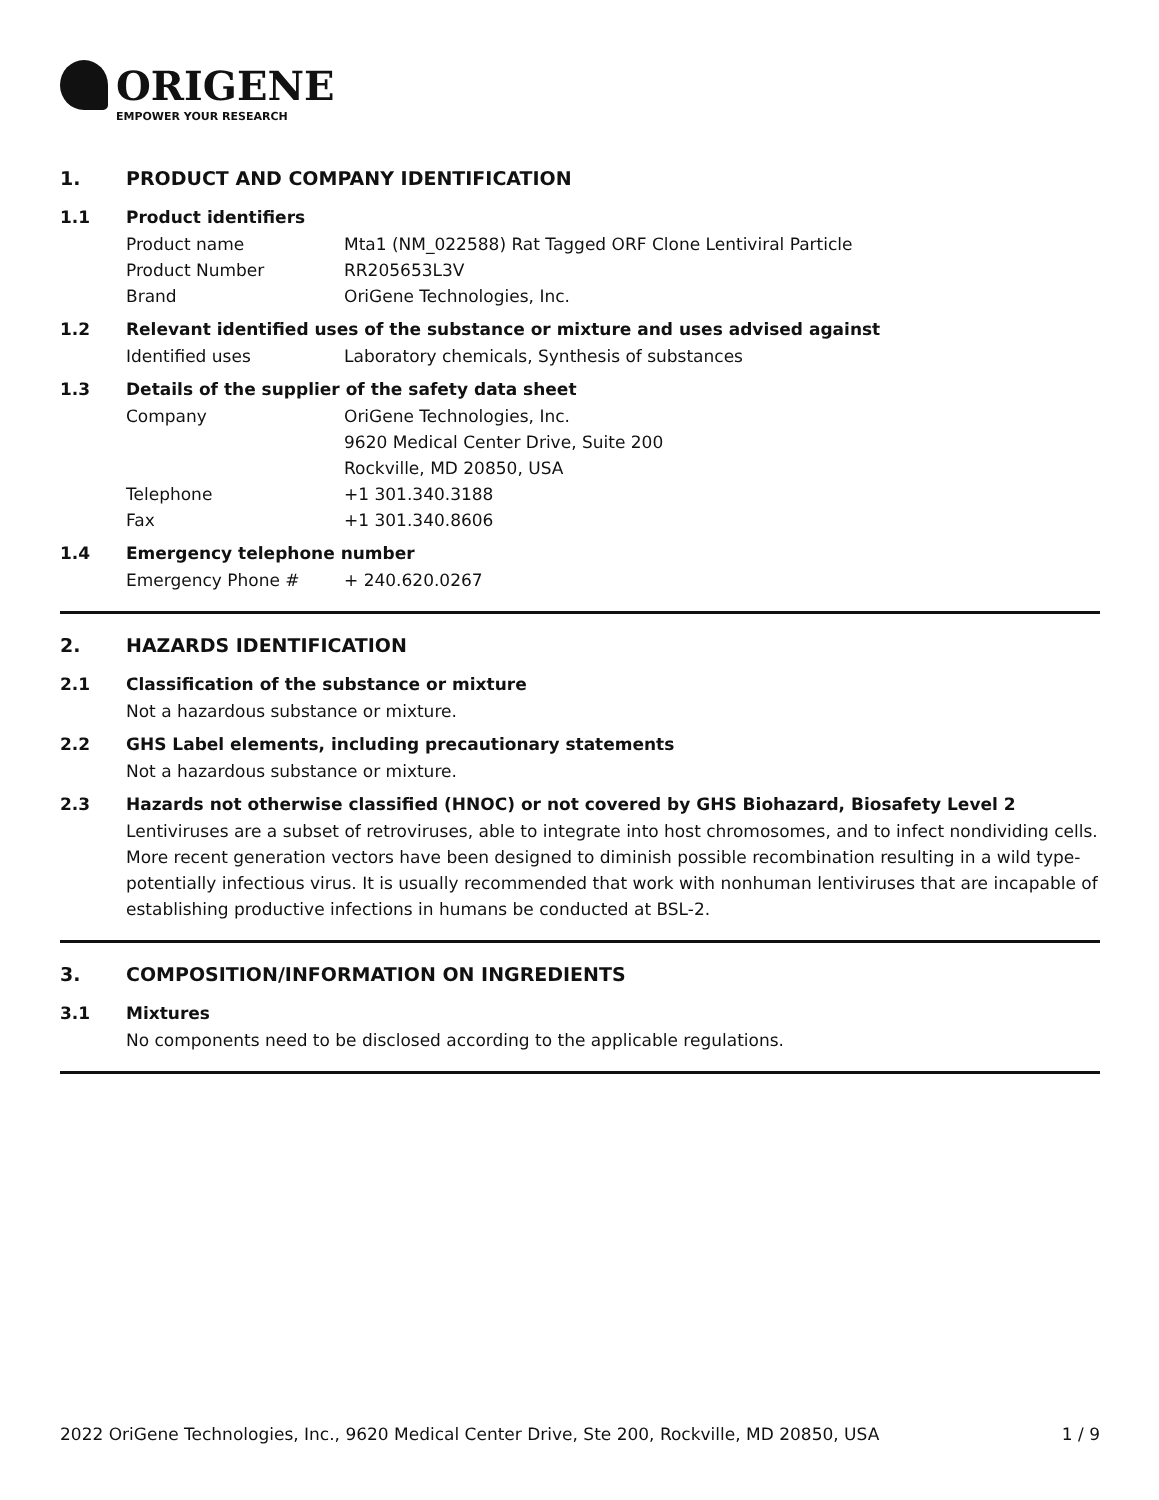ORIGENE
EMPOWER YOUR RESEARCH
1. PRODUCT AND COMPANY IDENTIFICATION
1.1 Product identifiers
Product name Mta1 (NM_022588) Rat Tagged ORF Clone Lentiviral Particle
Product Number RR205653L3V
Brand OriGene Technologies, Inc.
1.2 Relevant identified uses of the substance or mixture and uses advised against
Identified uses Laboratory chemicals, Synthesis of substances
1.3 Details of the supplier of the safety data sheet
Company OriGene Technologies, Inc.
9620 Medical Center Drive, Suite 200
Rockville, MD 20850, USA
Telephone +1 301.340.3188
Fax +1 301.340.8606
1.4 Emergency telephone number
Emergency Phone # + 240.620.0267
2. HAZARDS IDENTIFICATION
2.1 Classification of the substance or mixture
Not a hazardous substance or mixture.
2.2 GHS Label elements, including precautionary statements
Not a hazardous substance or mixture.
2.3 Hazards not otherwise classified (HNOC) or not covered by GHS Biohazard, Biosafety Level 2
Lentiviruses are a subset of retroviruses, able to integrate into host chromosomes, and to infect nondividing cells. More recent generation vectors have been designed to diminish possible recombination resulting in a wild type- potentially infectious virus. It is usually recommended that work with nonhuman lentiviruses that are incapable of establishing productive infections in humans be conducted at BSL-2.
3. COMPOSITION/INFORMATION ON INGREDIENTS
3.1 Mixtures
No components need to be disclosed according to the applicable regulations.
2022 OriGene Technologies, Inc., 9620 Medical Center Drive, Ste 200, Rockville, MD 20850, USA 1 / 9